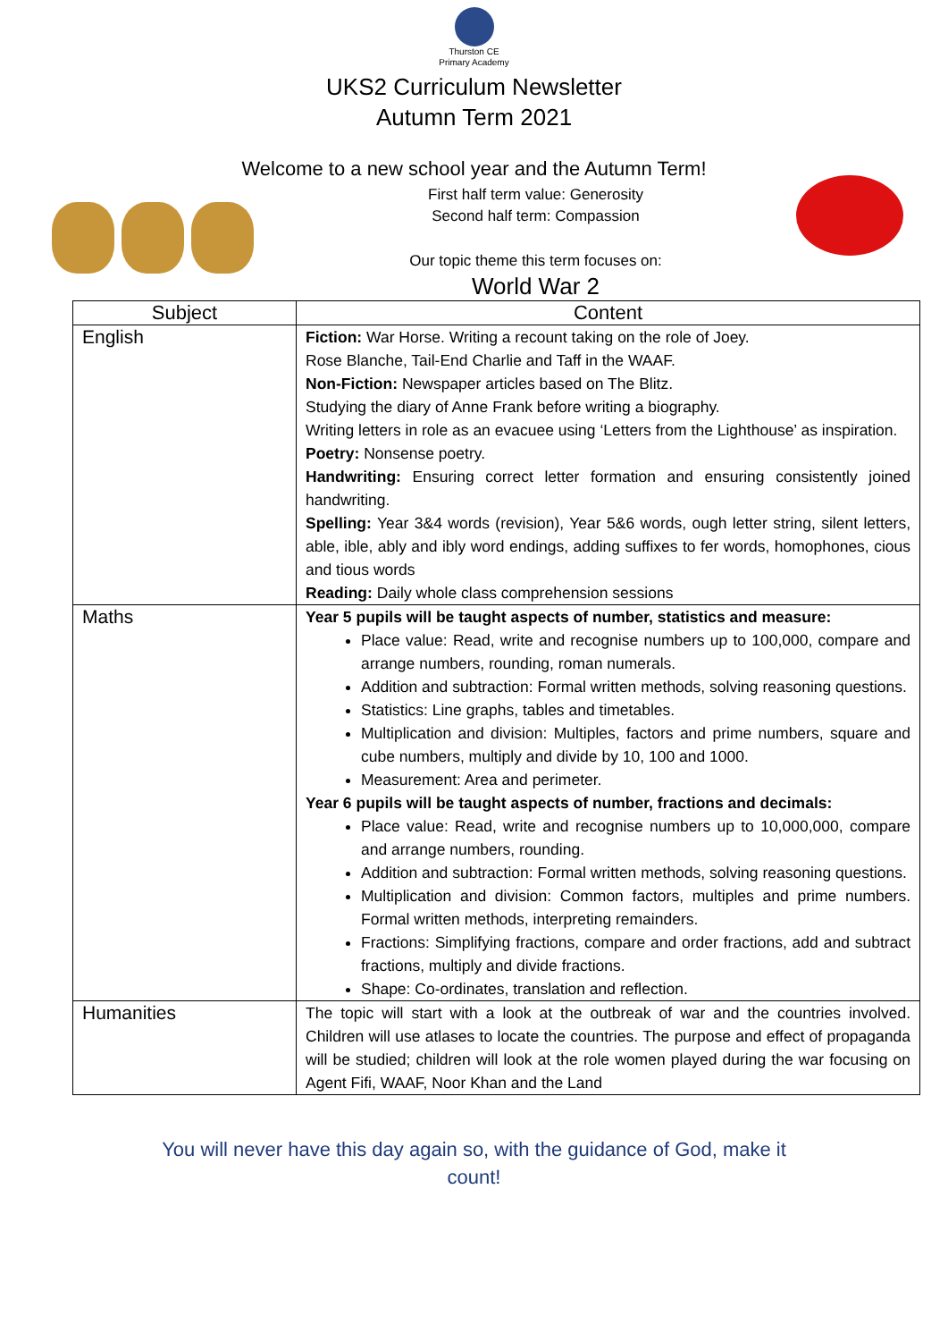Thurston CE
Primary Academy
UKS2 Curriculum Newsletter
Autumn Term 2021
Welcome to a new school year and the Autumn Term!
First half term value: Generosity
Second half term: Compassion
Our topic theme this term focuses on:
World War 2
| Subject | Content |
| --- | --- |
| English | Fiction: War Horse. Writing a recount taking on the role of Joey. Rose Blanche, Tail-End Charlie and Taff in the WAAF. Non-Fiction: Newspaper articles based on The Blitz. Studying the diary of Anne Frank before writing a biography. Writing letters in role as an evacuee using ‘Letters from the Lighthouse’ as inspiration. Poetry: Nonsense poetry. Handwriting: Ensuring correct letter formation and ensuring consistently joined handwriting. Spelling: Year 3&4 words (revision), Year 5&6 words, ough letter string, silent letters, able, ible, ably and ibly word endings, adding suffixes to fer words, homophones, cious and tious words Reading: Daily whole class comprehension sessions |
| Maths | Year 5 pupils will be taught aspects of number, statistics and measure: Place value: Read, write and recognise numbers up to 100,000, compare and arrange numbers, rounding, roman numerals. Addition and subtraction: Formal written methods, solving reasoning questions. Statistics: Line graphs, tables and timetables. Multiplication and division: Multiples, factors and prime numbers, square and cube numbers, multiply and divide by 10, 100 and 1000. Measurement: Area and perimeter. Year 6 pupils will be taught aspects of number, fractions and decimals: Place value: Read, write and recognise numbers up to 10,000,000, compare and arrange numbers, rounding. Addition and subtraction: Formal written methods, solving reasoning questions. Multiplication and division: Common factors, multiples and prime numbers. Formal written methods, interpreting remainders. Fractions: Simplifying fractions, compare and order fractions, add and subtract fractions, multiply and divide fractions. Shape: Co-ordinates, translation and reflection. |
| Humanities | The topic will start with a look at the outbreak of war and the countries involved. Children will use atlases to locate the countries. The purpose and effect of propaganda will be studied; children will look at the role women played during the war focusing on Agent Fifi, WAAF, Noor Khan and the Land |
You will never have this day again so, with the guidance of God, make it
count!